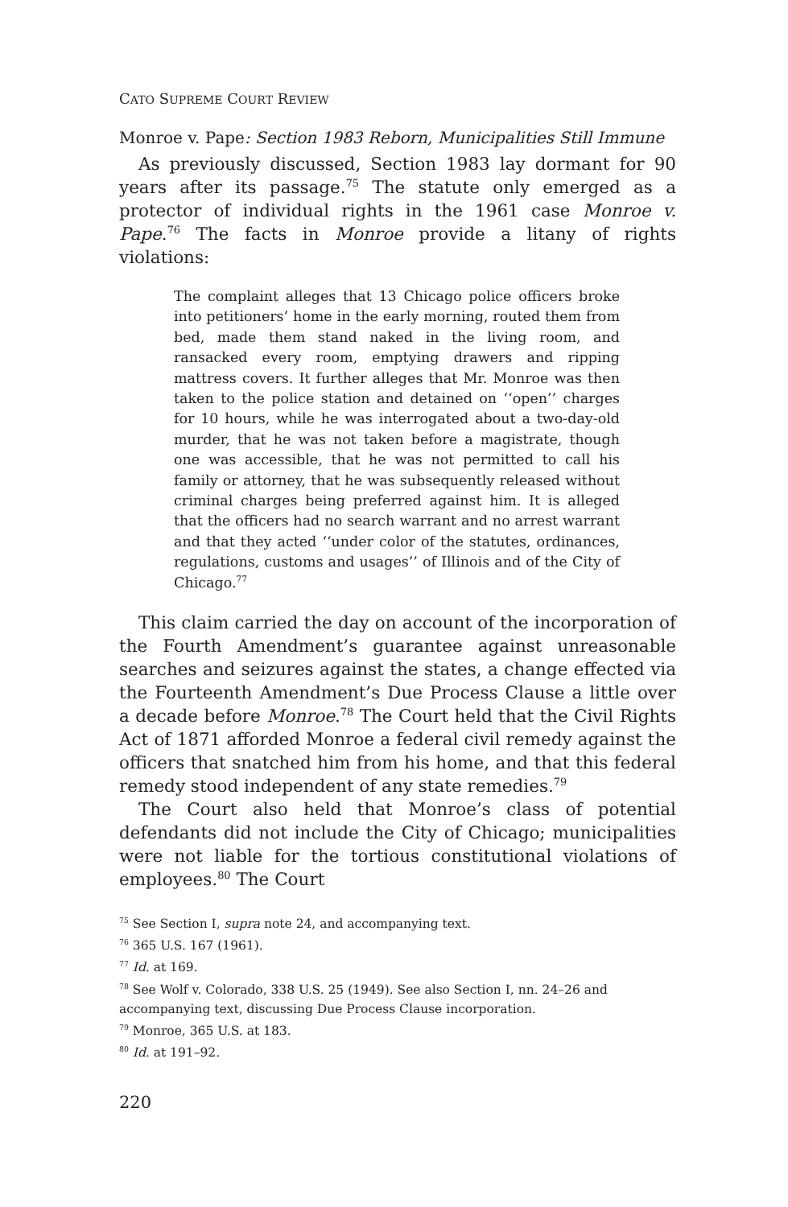CATO SUPREME COURT REVIEW
Monroe v. Pape: Section 1983 Reborn, Municipalities Still Immune
As previously discussed, Section 1983 lay dormant for 90 years after its passage.<sup>75</sup> The statute only emerged as a protector of individual rights in the 1961 case Monroe v. Pape.<sup>76</sup> The facts in Monroe provide a litany of rights violations:
The complaint alleges that 13 Chicago police officers broke into petitioners’ home in the early morning, routed them from bed, made them stand naked in the living room, and ransacked every room, emptying drawers and ripping mattress covers. It further alleges that Mr. Monroe was then taken to the police station and detained on ‘‘open’’ charges for 10 hours, while he was interrogated about a two-day-old murder, that he was not taken before a magistrate, though one was accessible, that he was not permitted to call his family or attorney, that he was subsequently released without criminal charges being preferred against him. It is alleged that the officers had no search warrant and no arrest warrant and that they acted ‘‘under color of the statutes, ordinances, regulations, customs and usages’’ of Illinois and of the City of Chicago.<sup>77</sup>
This claim carried the day on account of the incorporation of the Fourth Amendment’s guarantee against unreasonable searches and seizures against the states, a change effected via the Fourteenth Amendment’s Due Process Clause a little over a decade before Monroe.<sup>78</sup> The Court held that the Civil Rights Act of 1871 afforded Monroe a federal civil remedy against the officers that snatched him from his home, and that this federal remedy stood independent of any state remedies.<sup>79</sup>
The Court also held that Monroe’s class of potential defendants did not include the City of Chicago; municipalities were not liable for the tortious constitutional violations of employees.<sup>80</sup> The Court
<sup>75</sup> See Section I, supra note 24, and accompanying text.
<sup>76</sup> 365 U.S. 167 (1961).
<sup>77</sup> Id. at 169.
<sup>78</sup> See Wolf v. Colorado, 338 U.S. 25 (1949). See also Section I, nn. 24–26 and accompanying text, discussing Due Process Clause incorporation.
<sup>79</sup> Monroe, 365 U.S. at 183.
<sup>80</sup> Id. at 191–92.
220